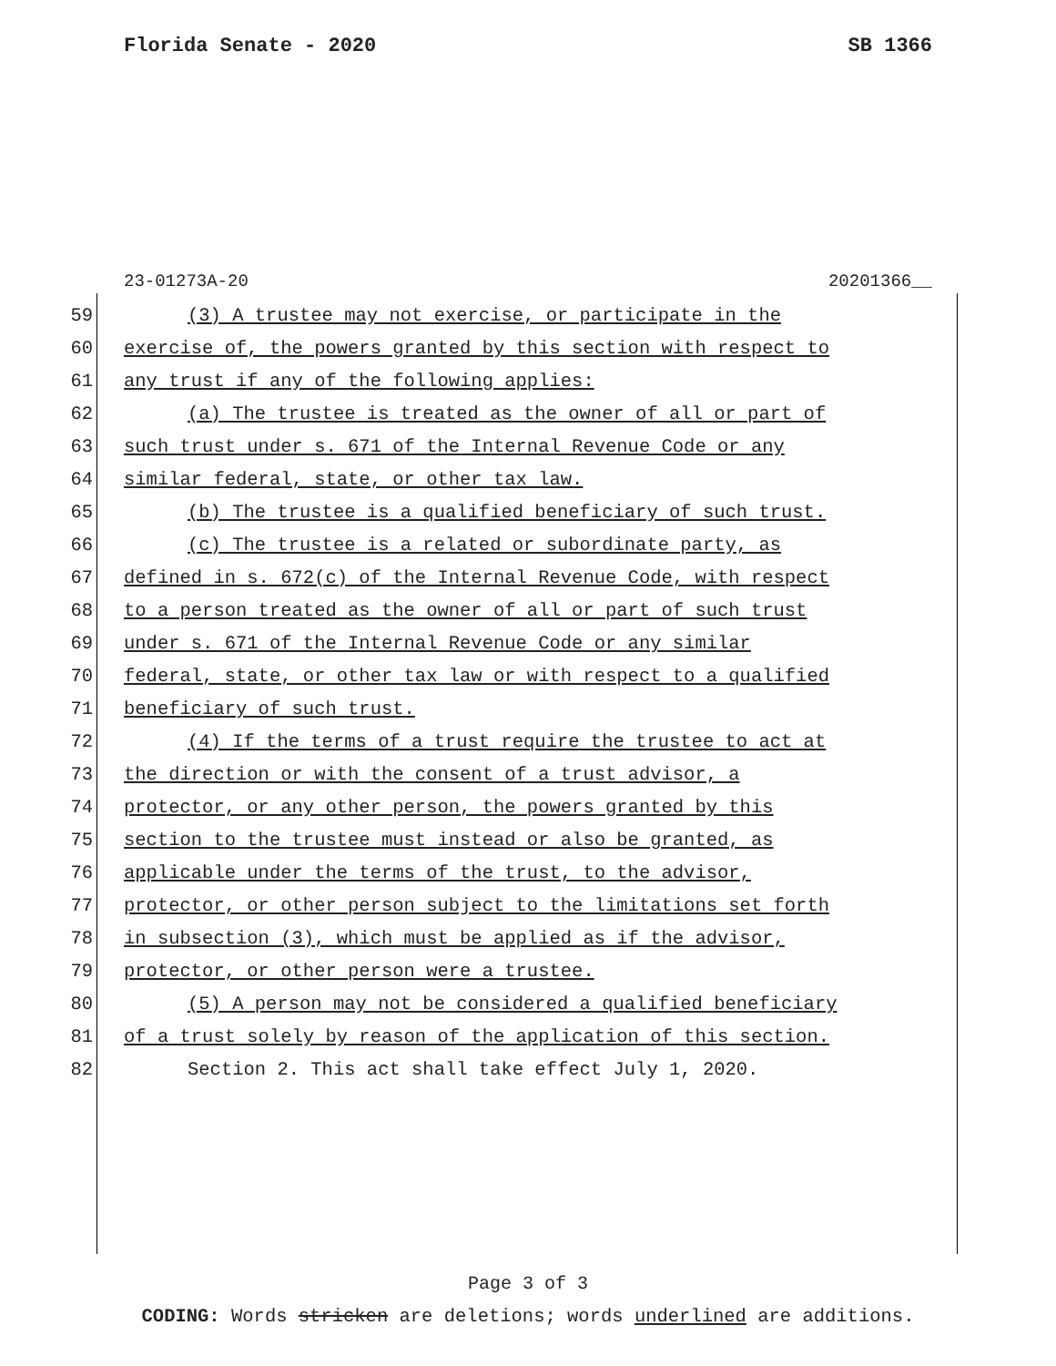Florida Senate - 2020 SB 1366
23-01273A-20 20201366__
59 (3) A trustee may not exercise, or participate in the
60 exercise of, the powers granted by this section with respect to
61 any trust if any of the following applies:
62 (a) The trustee is treated as the owner of all or part of
63 such trust under s. 671 of the Internal Revenue Code or any
64 similar federal, state, or other tax law.
65 (b) The trustee is a qualified beneficiary of such trust.
66 (c) The trustee is a related or subordinate party, as
67 defined in s. 672(c) of the Internal Revenue Code, with respect
68 to a person treated as the owner of all or part of such trust
69 under s. 671 of the Internal Revenue Code or any similar
70 federal, state, or other tax law or with respect to a qualified
71 beneficiary of such trust.
72 (4) If the terms of a trust require the trustee to act at
73 the direction or with the consent of a trust advisor, a
74 protector, or any other person, the powers granted by this
75 section to the trustee must instead or also be granted, as
76 applicable under the terms of the trust, to the advisor,
77 protector, or other person subject to the limitations set forth
78 in subsection (3), which must be applied as if the advisor,
79 protector, or other person were a trustee.
80 (5) A person may not be considered a qualified beneficiary
81 of a trust solely by reason of the application of this section.
82 Section 2. This act shall take effect July 1, 2020.
Page 3 of 3
CODING: Words stricken are deletions; words underlined are additions.